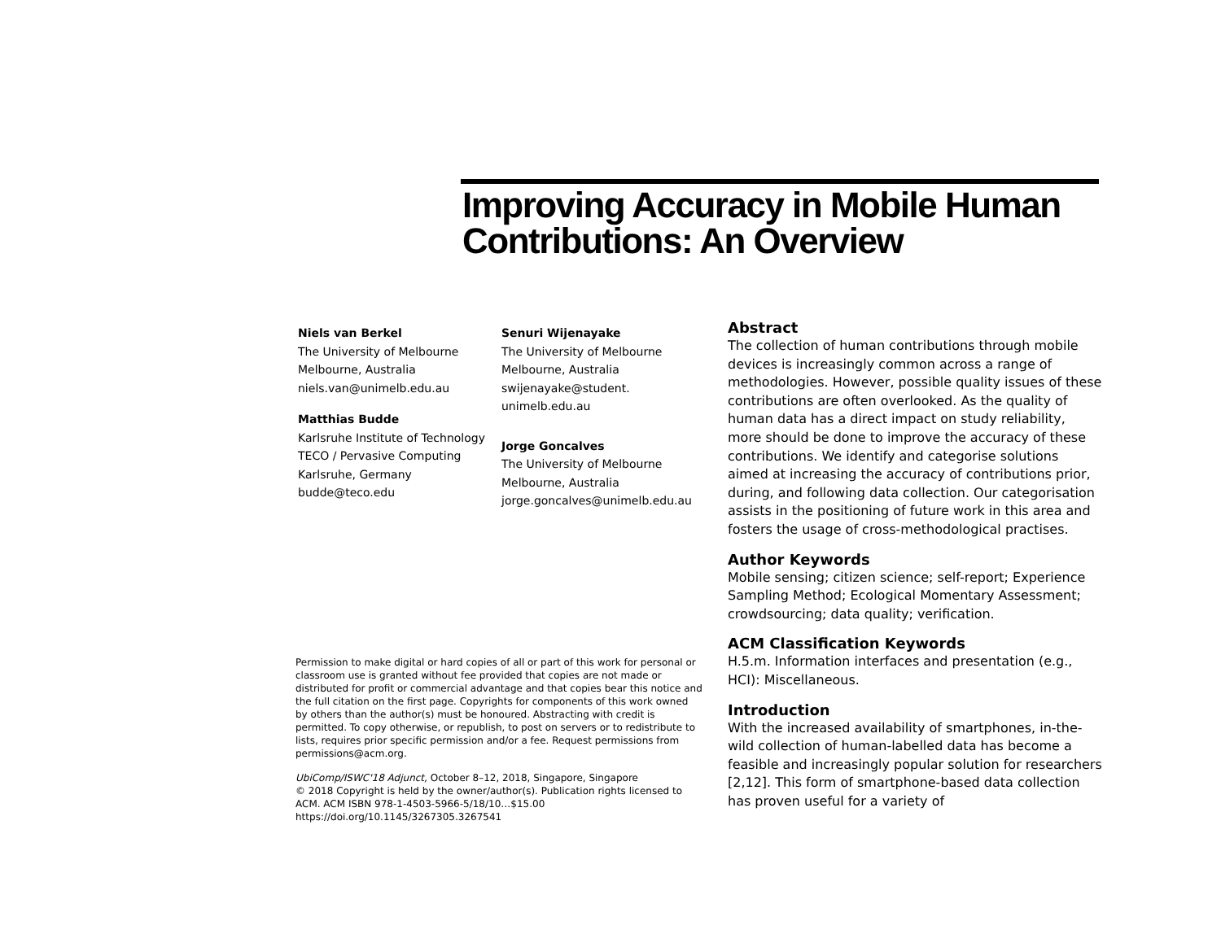Improving Accuracy in Mobile Human Contributions: An Overview
Niels van Berkel
The University of Melbourne
Melbourne, Australia
niels.van@unimelb.edu.au
Matthias Budde
Karlsruhe Institute of Technology
TECO / Pervasive Computing
Karlsruhe, Germany
budde@teco.edu
Senuri Wijenayake
The University of Melbourne
Melbourne, Australia
swijenayake@student.
unimelb.edu.au
Jorge Goncalves
The University of Melbourne
Melbourne, Australia
jorge.goncalves@unimelb.edu.au
Permission to make digital or hard copies of all or part of this work for personal or classroom use is granted without fee provided that copies are not made or distributed for profit or commercial advantage and that copies bear this notice and the full citation on the first page. Copyrights for components of this work owned by others than the author(s) must be honoured. Abstracting with credit is permitted. To copy otherwise, or republish, to post on servers or to redistribute to lists, requires prior specific permission and/or a fee. Request permissions from permissions@acm.org.
UbiComp/ISWC'18 Adjunct, October 8–12, 2018, Singapore, Singapore
© 2018 Copyright is held by the owner/author(s). Publication rights licensed to ACM. ACM ISBN 978-1-4503-5966-5/18/10…$15.00
https://doi.org/10.1145/3267305.3267541
Abstract
The collection of human contributions through mobile devices is increasingly common across a range of methodologies. However, possible quality issues of these contributions are often overlooked. As the quality of human data has a direct impact on study reliability, more should be done to improve the accuracy of these contributions. We identify and categorise solutions aimed at increasing the accuracy of contributions prior, during, and following data collection. Our categorisation assists in the positioning of future work in this area and fosters the usage of cross-methodological practises.
Author Keywords
Mobile sensing; citizen science; self-report; Experience Sampling Method; Ecological Momentary Assessment; crowdsourcing; data quality; verification.
ACM Classification Keywords
H.5.m. Information interfaces and presentation (e.g., HCI): Miscellaneous.
Introduction
With the increased availability of smartphones, in-the-wild collection of human-labelled data has become a feasible and increasingly popular solution for researchers [2,12]. This form of smartphone-based data collection has proven useful for a variety of